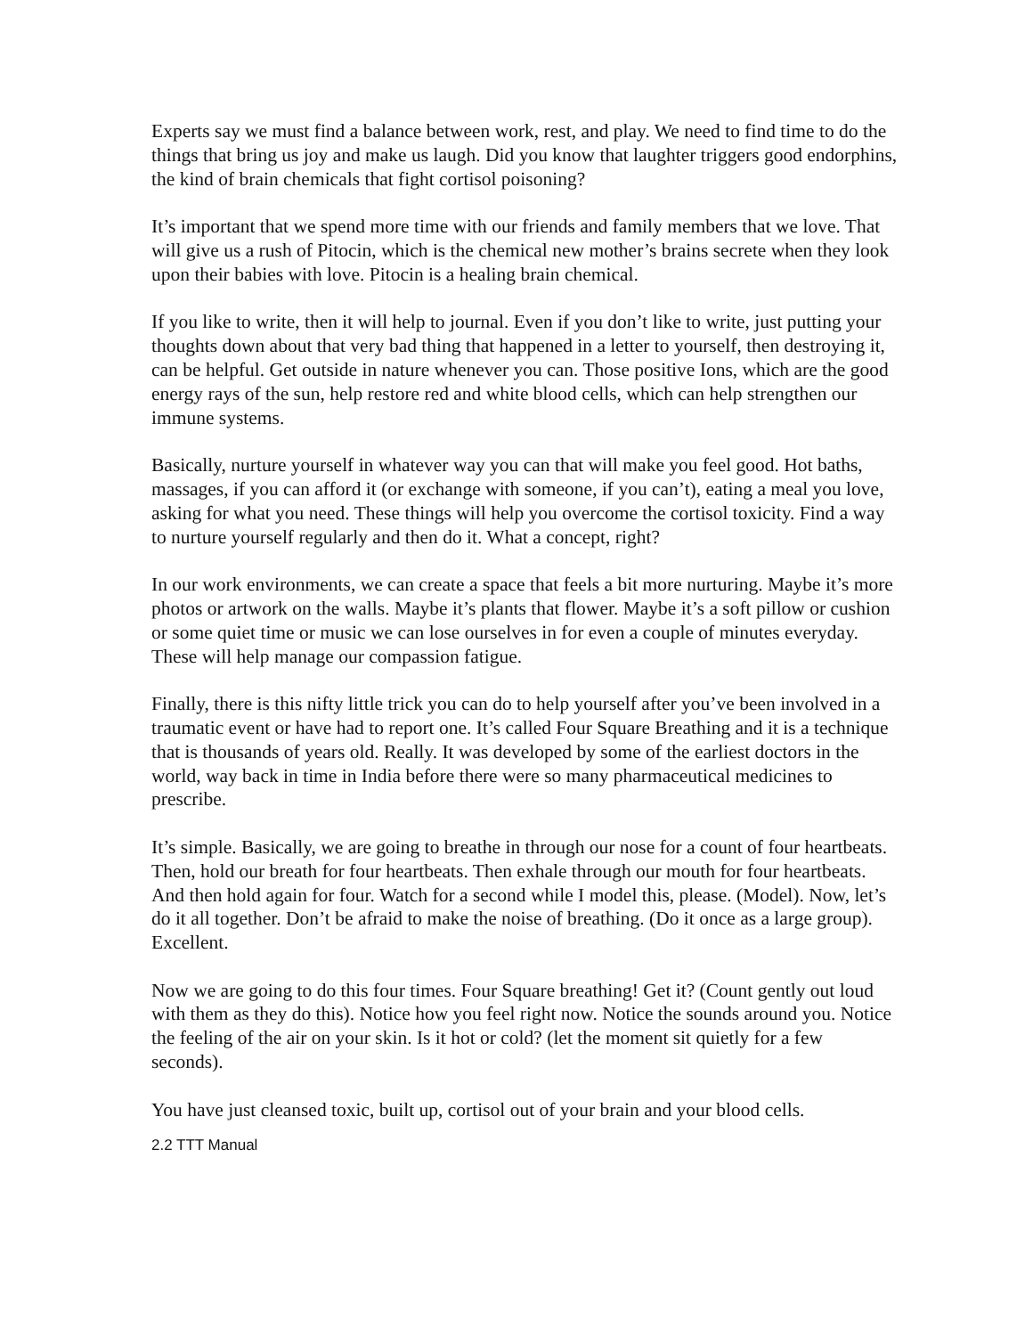Experts say we must find a balance between work, rest, and play. We need to find time to do the things that bring us joy and make us laugh. Did you know that laughter triggers good endorphins, the kind of brain chemicals that fight cortisol poisoning?
It’s important that we spend more time with our friends and family members that we love. That will give us a rush of Pitocin, which is the chemical new mother’s brains secrete when they look upon their babies with love. Pitocin is a healing brain chemical.
If you like to write, then it will help to journal. Even if you don’t like to write, just putting your thoughts down about that very bad thing that happened in a letter to yourself, then destroying it, can be helpful. Get outside in nature whenever you can. Those positive Ions, which are the good energy rays of the sun, help restore red and white blood cells, which can help strengthen our immune systems.
Basically, nurture yourself in whatever way you can that will make you feel good. Hot baths, massages, if you can afford it (or exchange with someone, if you can’t), eating a meal you love, asking for what you need. These things will help you overcome the cortisol toxicity. Find a way to nurture yourself regularly and then do it. What a concept, right?
In our work environments, we can create a space that feels a bit more nurturing. Maybe it’s more photos or artwork on the walls. Maybe it’s plants that flower. Maybe it’s a soft pillow or cushion or some quiet time or music we can lose ourselves in for even a couple of minutes everyday. These will help manage our compassion fatigue.
Finally, there is this nifty little trick you can do to help yourself after you’ve been involved in a traumatic event or have had to report one. It’s called Four Square Breathing and it is a technique that is thousands of years old. Really. It was developed by some of the earliest doctors in the world, way back in time in India before there were so many pharmaceutical medicines to prescribe.
It’s simple. Basically, we are going to breathe in through our nose for a count of four heartbeats. Then, hold our breath for four heartbeats. Then exhale through our mouth for four heartbeats. And then hold again for four. Watch for a second while I model this, please. (Model). Now, let’s do it all together. Don’t be afraid to make the noise of breathing. (Do it once as a large group). Excellent.
Now we are going to do this four times. Four Square breathing! Get it? (Count gently out loud with them as they do this). Notice how you feel right now. Notice the sounds around you. Notice the feeling of the air on your skin. Is it hot or cold? (let the moment sit quietly for a few seconds).
You have just cleansed toxic, built up, cortisol out of your brain and your blood cells.
2.2 TTT Manual